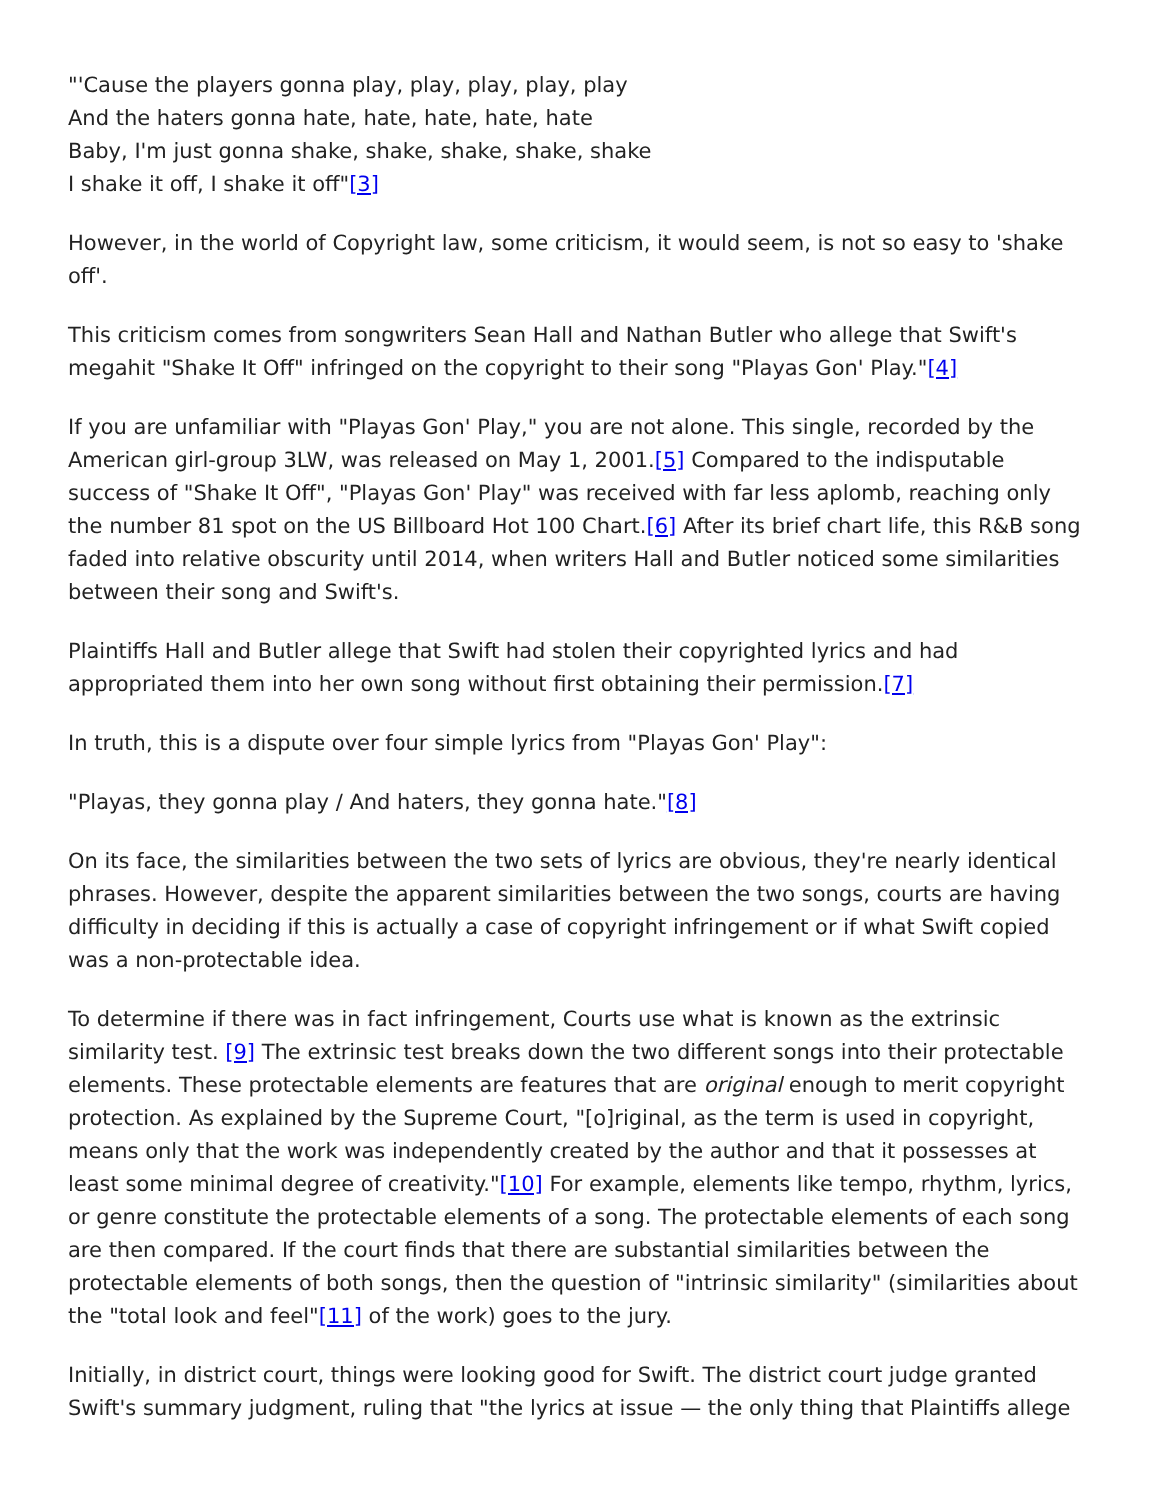"'Cause the players gonna play, play, play, play, play
And the haters gonna hate, hate, hate, hate, hate
Baby, I'm just gonna shake, shake, shake, shake, shake
I shake it off, I shake it off"[3]
However, in the world of Copyright law, some criticism, it would seem, is not so easy to 'shake off'.
This criticism comes from songwriters Sean Hall and Nathan Butler who allege that Swift's megahit "Shake It Off" infringed on the copyright to their song "Playas Gon' Play."[4]
If you are unfamiliar with "Playas Gon' Play," you are not alone. This single, recorded by the American girl-group 3LW, was released on May 1, 2001.[5] Compared to the indisputable success of "Shake It Off", "Playas Gon' Play" was received with far less aplomb, reaching only the number 81 spot on the US Billboard Hot 100 Chart.[6] After its brief chart life, this R&B song faded into relative obscurity until 2014, when writers Hall and Butler noticed some similarities between their song and Swift's.
Plaintiffs Hall and Butler allege that Swift had stolen their copyrighted lyrics and had appropriated them into her own song without first obtaining their permission.[7]
In truth, this is a dispute over four simple lyrics from "Playas Gon' Play":
"Playas, they gonna play / And haters, they gonna hate."[8]
On its face, the similarities between the two sets of lyrics are obvious, they're nearly identical phrases. However, despite the apparent similarities between the two songs, courts are having difficulty in deciding if this is actually a case of copyright infringement or if what Swift copied was a non-protectable idea.
To determine if there was in fact infringement, Courts use what is known as the extrinsic similarity test. [9] The extrinsic test breaks down the two different songs into their protectable elements. These protectable elements are features that are original enough to merit copyright protection. As explained by the Supreme Court, "[o]riginal, as the term is used in copyright, means only that the work was independently created by the author and that it possesses at least some minimal degree of creativity."[10] For example, elements like tempo, rhythm, lyrics, or genre constitute the protectable elements of a song. The protectable elements of each song are then compared. If the court finds that there are substantial similarities between the protectable elements of both songs, then the question of "intrinsic similarity" (similarities about the "total look and feel"[11] of the work) goes to the jury.
Initially, in district court, things were looking good for Swift. The district court judge granted Swift's summary judgment, ruling that "the lyrics at issue — the only thing that Plaintiffs allege